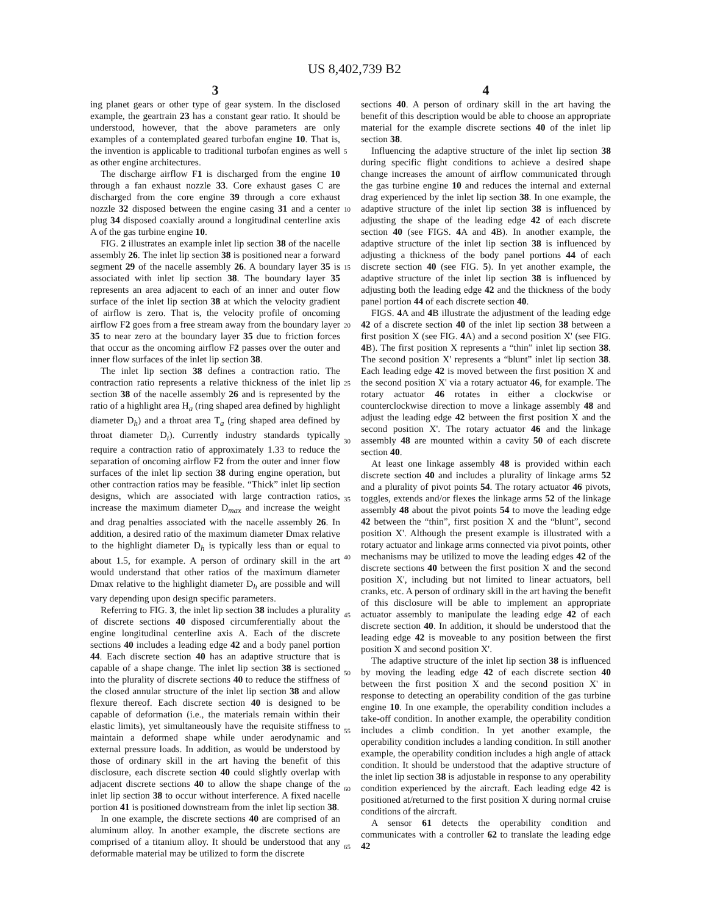US 8,402,739 B2
3
ing planet gears or other type of gear system. In the disclosed example, the geartrain 23 has a constant gear ratio. It should be understood, however, that the above parameters are only examples of a contemplated geared turbofan engine 10. That is, the invention is applicable to traditional turbofan engines as well as other engine architectures.
The discharge airflow F1 is discharged from the engine 10 through a fan exhaust nozzle 33. Core exhaust gases C are discharged from the core engine 39 through a core exhaust nozzle 32 disposed between the engine casing 31 and a center plug 34 disposed coaxially around a longitudinal centerline axis A of the gas turbine engine 10.
FIG. 2 illustrates an example inlet lip section 38 of the nacelle assembly 26. The inlet lip section 38 is positioned near a forward segment 29 of the nacelle assembly 26. A boundary layer 35 is associated with inlet lip section 38. The boundary layer 35 represents an area adjacent to each of an inner and outer flow surface of the inlet lip section 38 at which the velocity gradient of airflow is zero. That is, the velocity profile of oncoming airflow F2 goes from a free stream away from the boundary layer 35 to near zero at the boundary layer 35 due to friction forces that occur as the oncoming airflow F2 passes over the outer and inner flow surfaces of the inlet lip section 38.
The inlet lip section 38 defines a contraction ratio. The contraction ratio represents a relative thickness of the inlet lip section 38 of the nacelle assembly 26 and is represented by the ratio of a highlight area H<sub>a</sub> (ring shaped area defined by highlight diameter D<sub>h</sub>) and a throat area T<sub>a</sub> (ring shaped area defined by throat diameter D<sub>t</sub>). Currently industry standards typically require a contraction ratio of approximately 1.33 to reduce the separation of oncoming airflow F2 from the outer and inner flow surfaces of the inlet lip section 38 during engine operation, but other contraction ratios may be feasible. “Thick” inlet lip section designs, which are associated with large contraction ratios, increase the maximum diameter D<sub>max</sub> and increase the weight and drag penalties associated with the nacelle assembly 26. In addition, a desired ratio of the maximum diameter Dmax relative to the highlight diameter D<sub>h</sub> is typically less than or equal to about 1.5, for example. A person of ordinary skill in the art would understand that other ratios of the maximum diameter Dmax relative to the highlight diameter D<sub>h</sub> are possible and will vary depending upon design specific parameters.
Referring to FIG. 3, the inlet lip section 38 includes a plurality of discrete sections 40 disposed circumferentially about the engine longitudinal centerline axis A. Each of the discrete sections 40 includes a leading edge 42 and a body panel portion 44. Each discrete section 40 has an adaptive structure that is capable of a shape change. The inlet lip section 38 is sectioned into the plurality of discrete sections 40 to reduce the stiffness of the closed annular structure of the inlet lip section 38 and allow flexure thereof. Each discrete section 40 is designed to be capable of deformation (i.e., the materials remain within their elastic limits), yet simultaneously have the requisite stiffness to maintain a deformed shape while under aerodynamic and external pressure loads. In addition, as would be understood by those of ordinary skill in the art having the benefit of this disclosure, each discrete section 40 could slightly overlap with adjacent discrete sections 40 to allow the shape change of the inlet lip section 38 to occur without interference. A fixed nacelle portion 41 is positioned downstream from the inlet lip section 38.
In one example, the discrete sections 40 are comprised of an aluminum alloy. In another example, the discrete sections are comprised of a titanium alloy. It should be understood that any deformable material may be utilized to form the discrete
5
10
15
20
25
30
35
40
45
50
55
60
65
4
sections 40. A person of ordinary skill in the art having the benefit of this description would be able to choose an appropriate material for the example discrete sections 40 of the inlet lip section 38.
Influencing the adaptive structure of the inlet lip section 38 during specific flight conditions to achieve a desired shape change increases the amount of airflow communicated through the gas turbine engine 10 and reduces the internal and external drag experienced by the inlet lip section 38. In one example, the adaptive structure of the inlet lip section 38 is influenced by adjusting the shape of the leading edge 42 of each discrete section 40 (see FIGS. 4 A and 4 B). In another example, the adaptive structure of the inlet lip section 38 is influenced by adjusting a thickness of the body panel portions 44 of each discrete section 40 (see FIG. 5). In yet another example, the adaptive structure of the inlet lip section 38 is influenced by adjusting both the leading edge 42 and the thickness of the body panel portion 44 of each discrete section 40.
FIGS. 4 A and 4 B illustrate the adjustment of the leading edge 42 of a discrete section 40 of the inlet lip section 38 between a first position X (see FIG. 4 A) and a second position X' (see FIG. 4 B). The first position X represents a “thin” inlet lip section 38. The second position X' represents a “blunt” inlet lip section 38. Each leading edge 42 is moved between the first position X and the second position X' via a rotary actuator 46, for example. The rotary actuator 46 rotates in either a clockwise or counterclockwise direction to move a linkage assembly 48 and adjust the leading edge 42 between the first position X and the second position X'. The rotary actuator 46 and the linkage assembly 48 are mounted within a cavity 50 of each discrete section 40.
At least one linkage assembly 48 is provided within each discrete section 40 and includes a plurality of linkage arms 52 and a plurality of pivot points 54. The rotary actuator 46 pivots, toggles, extends and/or flexes the linkage arms 52 of the linkage assembly 48 about the pivot points 54 to move the leading edge 42 between the “thin”, first position X and the “blunt”, second position X'. Although the present example is illustrated with a rotary actuator and linkage arms connected via pivot points, other mechanisms may be utilized to move the leading edges 42 of the discrete sections 40 between the first position X and the second position X', including but not limited to linear actuators, bell cranks, etc. A person of ordinary skill in the art having the benefit of this disclosure will be able to implement an appropriate actuator assembly to manipulate the leading edge 42 of each discrete section 40. In addition, it should be understood that the leading edge 42 is moveable to any position between the first position X and second position X'.
The adaptive structure of the inlet lip section 38 is influenced by moving the leading edge 42 of each discrete section 40 between the first position X and the second position X' in response to detecting an operability condition of the gas turbine engine 10. In one example, the operability condition includes a take-off condition. In another example, the operability condition includes a climb condition. In yet another example, the operability condition includes a landing condition. In still another example, the operability condition includes a high angle of attack condition. It should be understood that the adaptive structure of the inlet lip section 38 is adjustable in response to any operability condition experienced by the aircraft. Each leading edge 42 is positioned at/returned to the first position X during normal cruise conditions of the aircraft.
A sensor 61 detects the operability condition and communicates with a controller 62 to translate the leading edge 42